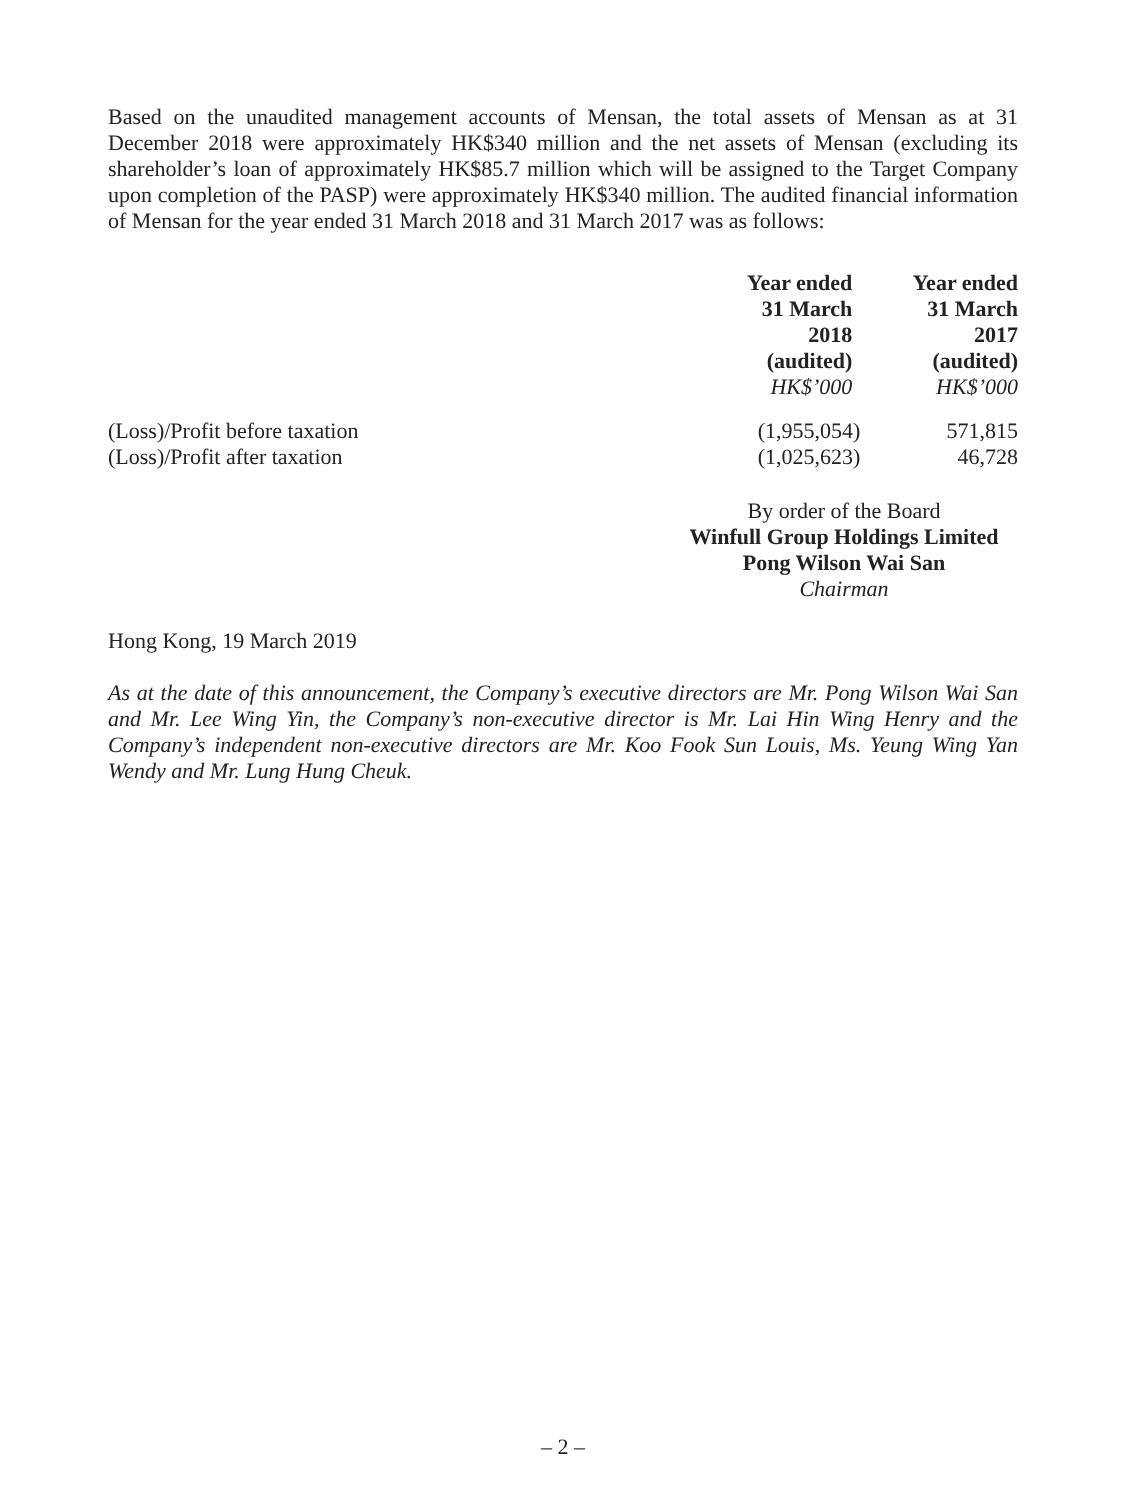Based on the unaudited management accounts of Mensan, the total assets of Mensan as at 31 December 2018 were approximately HK$340 million and the net assets of Mensan (excluding its shareholder’s loan of approximately HK$85.7 million which will be assigned to the Target Company upon completion of the PASP) were approximately HK$340 million. The audited financial information of Mensan for the year ended 31 March 2018 and 31 March 2017 was as follows:
| | Year ended 31 March 2018 (audited) HK$’000 | Year ended 31 March 2017 (audited) HK$’000 |
| --- | --- | --- |
| (Loss)/Profit before taxation | (1,955,054) | 571,815 |
| (Loss)/Profit after taxation | (1,025,623) | 46,728 |
By order of the Board
Winfull Group Holdings Limited
Pong Wilson Wai San
Chairman
Hong Kong, 19 March 2019
As at the date of this announcement, the Company’s executive directors are Mr. Pong Wilson Wai San and Mr. Lee Wing Yin, the Company’s non-executive director is Mr. Lai Hin Wing Henry and the Company’s independent non-executive directors are Mr. Koo Fook Sun Louis, Ms. Yeung Wing Yan Wendy and Mr. Lung Hung Cheuk.
– 2 –